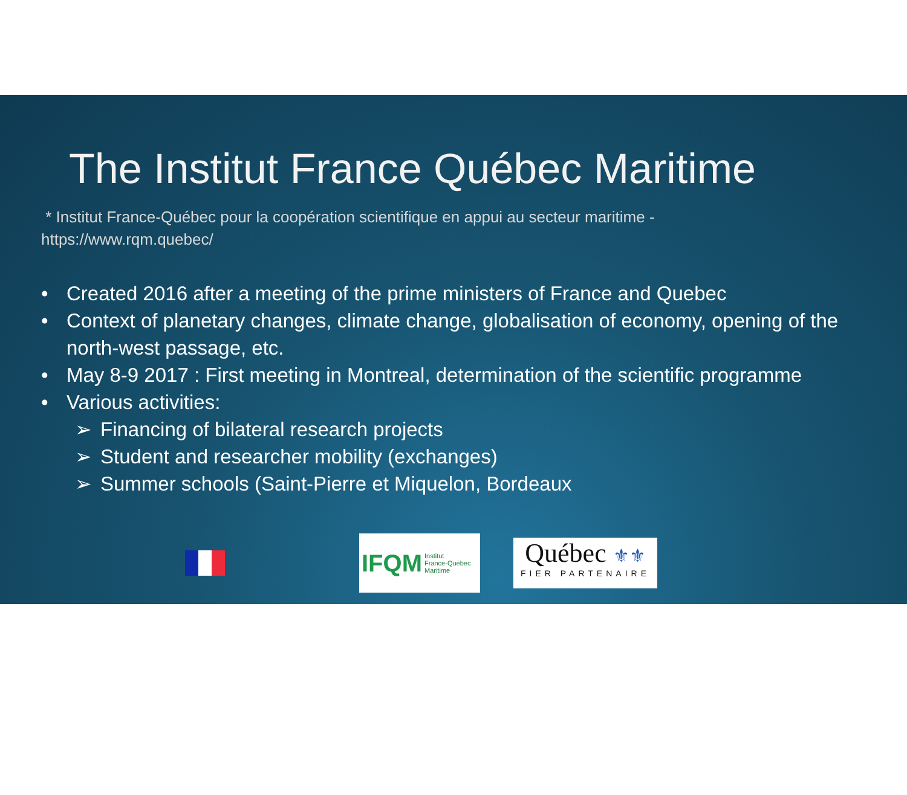The Institut France Québec Maritime
* Institut France-Québec pour la coopération scientifique en appui au secteur maritime -
https://www.rqm.quebec/
• Created 2016 after a meeting of the prime ministers of France and Quebec
• Context of planetary changes, climate change, globalisation of economy, opening of the north-west passage, etc.
• May 8-9 2017 : First meeting in Montreal, determination of the scientific programme
• Various activities:
➢ Financing of bilateral research projects
➢ Student and researcher mobility (exchanges)
➢ Summer schools (Saint-Pierre et Miquelon, Bordeaux
IFQM Institut
France-Québec
Maritime
Québec ⚜⚜
FIER PARTENAIRE